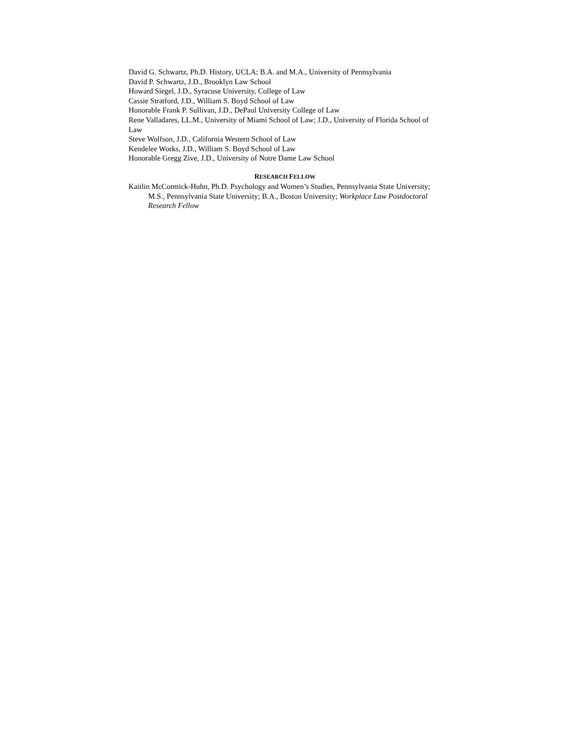David G. Schwartz, Ph.D. History, UCLA; B.A. and M.A., University of Pennsylvania
David P. Schwartz, J.D., Brooklyn Law School
Howard Siegel, J.D., Syracuse University, College of Law
Cassie Stratford, J.D., William S. Boyd School of Law
Honorable Frank P. Sullivan, J.D., DePaul University College of Law
Rene Valladares, LL.M., University of Miami School of Law; J.D., University of Florida School of Law
Steve Wolfson, J.D., California Western School of Law
Kendelee Works, J.D., William S. Boyd School of Law
Honorable Gregg Zive, J.D., University of Notre Dame Law School
RESEARCH FELLOW
Kaitlin McCormick-Huhn, Ph.D. Psychology and Women’s Studies, Pennsylvania State University; M.S., Pennsylvania State University; B.A., Boston University; Workplace Law Postdoctoral Research Fellow